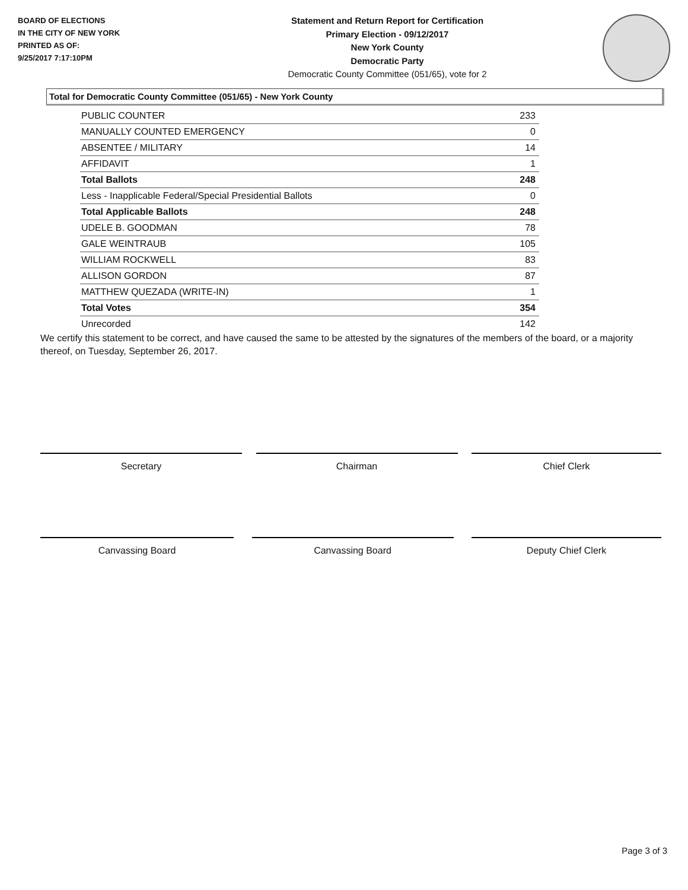BOARD OF ELECTIONS
IN THE CITY OF NEW YORK
PRINTED AS OF:
9/25/2017 7:17:10PM
Statement and Return Report for Certification
Primary Election - 09/12/2017
New York County
Democratic Party
Democratic County Committee (051/65), vote for 2
Total for Democratic County Committee (051/65) - New York County
| PUBLIC COUNTER | 233 |
| MANUALLY COUNTED EMERGENCY | 0 |
| ABSENTEE / MILITARY | 14 |
| AFFIDAVIT | 1 |
| Total Ballots | 248 |
| Less - Inapplicable Federal/Special Presidential Ballots | 0 |
| Total Applicable Ballots | 248 |
| UDELE B. GOODMAN | 78 |
| GALE WEINTRAUB | 105 |
| WILLIAM ROCKWELL | 83 |
| ALLISON GORDON | 87 |
| MATTHEW QUEZADA (WRITE-IN) | 1 |
| Total Votes | 354 |
| Unrecorded | 142 |
We certify this statement to be correct, and have caused the same to be attested by the signatures of the members of the board, or a majority thereof, on Tuesday, September 26, 2017.
Secretary Chairman Chief Clerk
Canvassing Board Canvassing Board Deputy Chief Clerk
Page 3 of 3